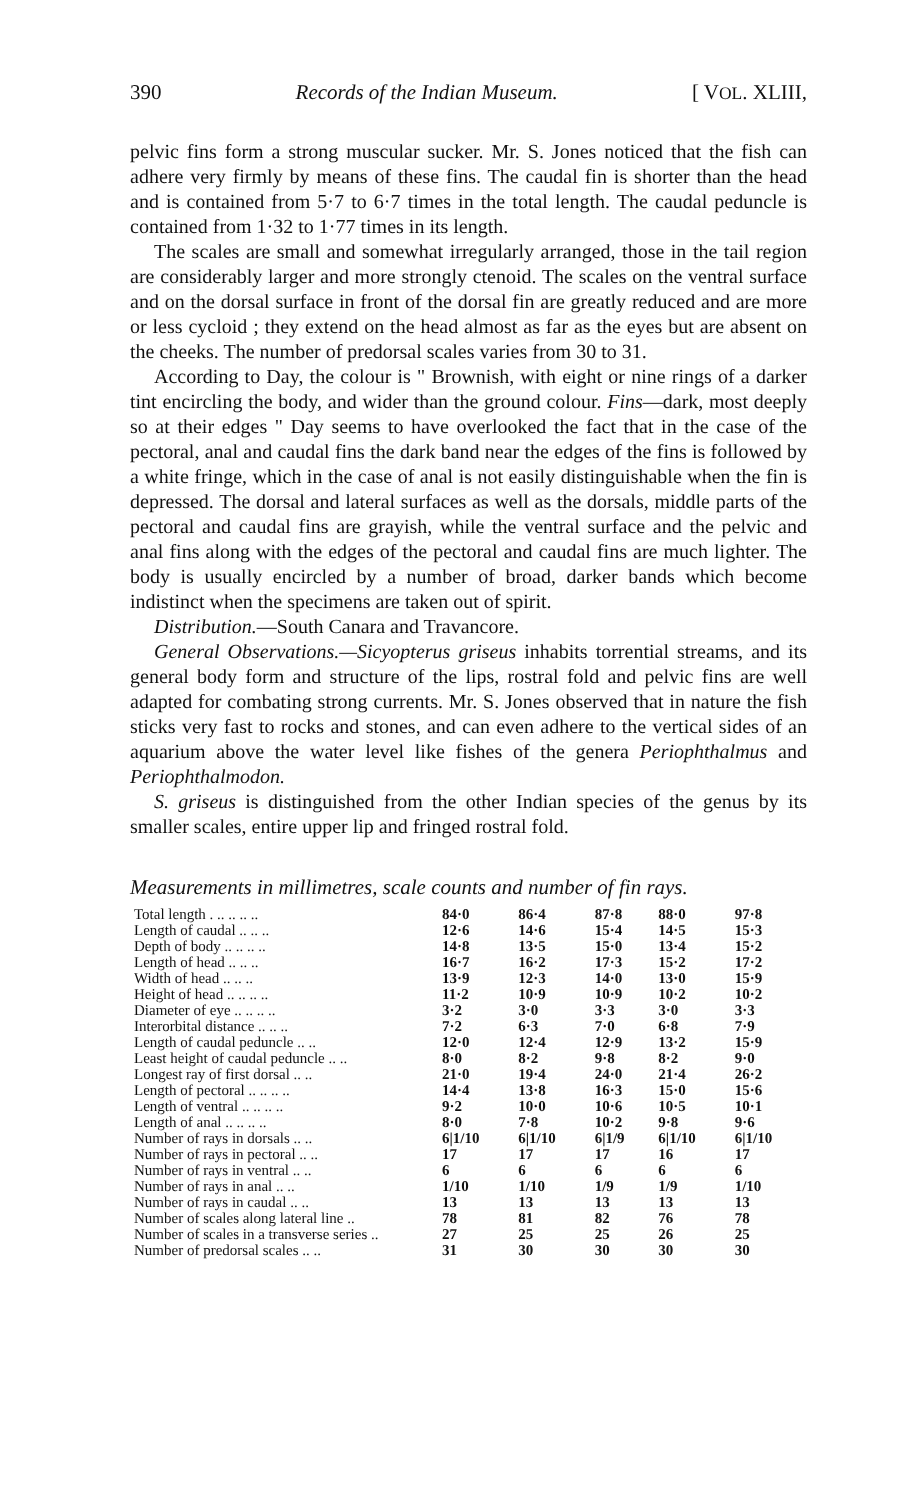390 Records of the Indian Museum. [ VOL. XLIII,
pelvic fins form a strong muscular sucker. Mr. S. Jones noticed that the fish can adhere very firmly by means of these fins. The caudal fin is shorter than the head and is contained from 5·7 to 6·7 times in the total length. The caudal peduncle is contained from 1·32 to 1·77 times in its length.
The scales are small and somewhat irregularly arranged, those in the tail region are considerably larger and more strongly ctenoid. The scales on the ventral surface and on the dorsal surface in front of the dorsal fin are greatly reduced and are more or less cycloid ; they extend on the head almost as far as the eyes but are absent on the cheeks. The number of predorsal scales varies from 30 to 31.
According to Day, the colour is " Brownish, with eight or nine rings of a darker tint encircling the body, and wider than the ground colour. Fins—dark, most deeply so at their edges " Day seems to have overlooked the fact that in the case of the pectoral, anal and caudal fins the dark band near the edges of the fins is followed by a white fringe, which in the case of anal is not easily distinguishable when the fin is depressed. The dorsal and lateral surfaces as well as the dorsals, middle parts of the pectoral and caudal fins are grayish, while the ventral surface and the pelvic and anal fins along with the edges of the pectoral and caudal fins are much lighter. The body is usually encircled by a number of broad, darker bands which become indistinct when the specimens are taken out of spirit.
Distribution.—South Canara and Travancore.
General Observations.—Sicyopterus griseus inhabits torrential streams, and its general body form and structure of the lips, rostral fold and pelvic fins are well adapted for combating strong currents. Mr. S. Jones observed that in nature the fish sticks very fast to rocks and stones, and can even adhere to the vertical sides of an aquarium above the water level like fishes of the genera Periophthalmus and Periophthalmodon.
S. griseus is distinguished from the other Indian species of the genus by its smaller scales, entire upper lip and fringed rostral fold.
Measurements in millimetres, scale counts and number of fin rays.
| Total length . .. .. .. .. | 84·0 | 86·4 | 87·8 | 88·0 | 97·8 |
| Length of caudal .. .. .. | 12·6 | 14·6 | 15·4 | 14·5 | 15·3 |
| Depth of body .. .. .. .. | 14·8 | 13·5 | 15·0 | 13·4 | 15·2 |
| Length of head .. .. .. | 16·7 | 16·2 | 17·3 | 15·2 | 17·2 |
| Width of head .. .. .. | 13·9 | 12·3 | 14·0 | 13·0 | 15·9 |
| Height of head .. .. .. .. | 11·2 | 10·9 | 10·9 | 10·2 | 10·2 |
| Diameter of eye .. .. .. .. | 3·2 | 3·0 | 3·3 | 3·0 | 3·3 |
| Interorbital distance .. .. .. | 7·2 | 6·3 | 7·0 | 6·8 | 7·9 |
| Length of caudal peduncle .. .. | 12·0 | 12·4 | 12·9 | 13·2 | 15·9 |
| Least height of caudal peduncle .. .. | 8·0 | 8·2 | 9·8 | 8·2 | 9·0 |
| Longest ray of first dorsal .. .. | 21·0 | 19·4 | 24·0 | 21·4 | 26·2 |
| Length of pectoral .. .. .. .. | 14·4 | 13·8 | 16·3 | 15·0 | 15·6 |
| Length of ventral .. .. .. .. | 9·2 | 10·0 | 10·6 | 10·5 | 10·1 |
| Length of anal .. .. .. .. | 8·0 | 7·8 | 10·2 | 9·8 | 9·6 |
| Number of rays in dorsals .. .. | 6/1/10 | 6/1/10 | 6/1/9 | 6/1/10 | 6/1/10 |
| Number of rays in pectoral .. .. | 17 | 17 | 17 | 16 | 17 |
| Number of rays in ventral .. .. | 6 | 6 | 6 | 6 | 6 |
| Number of rays in anal .. .. | 1/10 | 1/10 | 1/9 | 1/9 | 1/10 |
| Number of rays in caudal .. .. | 13 | 13 | 13 | 13 | 13 |
| Number of scales along lateral line .. | 78 | 81 | 82 | 76 | 78 |
| Number of scales in a transverse series .. | 27 | 25 | 25 | 26 | 25 |
| Number of predorsal scales .. .. | 31 | 30 | 30 | 30 | 30 |